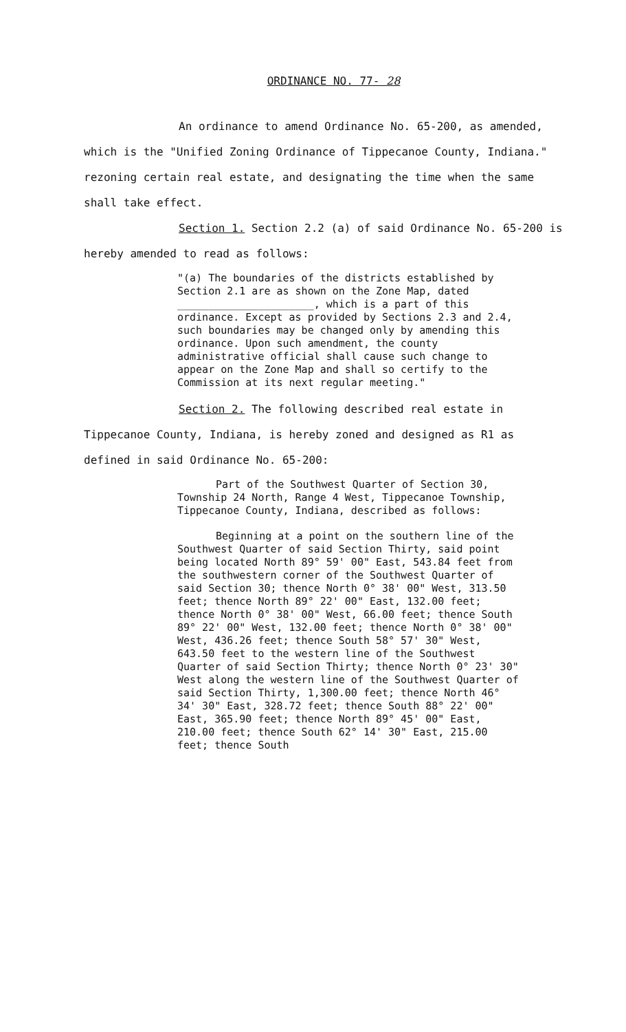ORDINANCE NO. 77- 28
An ordinance to amend Ordinance No. 65-200, as amended, which is the "Unified Zoning Ordinance of Tippecanoe County, Indiana." rezoning certain real estate, and designating the time when the same shall take effect.
Section 1. Section 2.2 (a) of said Ordinance No. 65-200 is hereby amended to read as follows:
"(a) The boundaries of the districts established by Section 2.1 are as shown on the Zone Map, dated ______________________, which is a part of this ordinance. Except as provided by Sections 2.3 and 2.4, such boundaries may be changed only by amending this ordinance. Upon such amendment, the county administrative official shall cause such change to appear on the Zone Map and shall so certify to the Commission at its next regular meeting."
Section 2. The following described real estate in Tippecanoe County, Indiana, is hereby zoned and designed as R1 as defined in said Ordinance No. 65-200:
Part of the Southwest Quarter of Section 30, Township 24 North, Range 4 West, Tippecanoe Township, Tippecanoe County, Indiana, described as follows:
Beginning at a point on the southern line of the Southwest Quarter of said Section Thirty, said point being located North 89° 59' 00" East, 543.84 feet from the southwestern corner of the Southwest Quarter of said Section 30; thence North 0° 38' 00" West, 313.50 feet; thence North 89° 22' 00" East, 132.00 feet; thence North 0° 38' 00" West, 66.00 feet; thence South 89° 22' 00" West, 132.00 feet; thence North 0° 38' 00" West, 436.26 feet; thence South 58° 57' 30" West, 643.50 feet to the western line of the Southwest Quarter of said Section Thirty; thence North 0° 23' 30" West along the western line of the Southwest Quarter of said Section Thirty, 1,300.00 feet; thence North 46° 34' 30" East, 328.72 feet; thence South 88° 22' 00" East, 365.90 feet; thence North 89° 45' 00" East, 210.00 feet; thence South 62° 14' 30" East, 215.00 feet; thence South